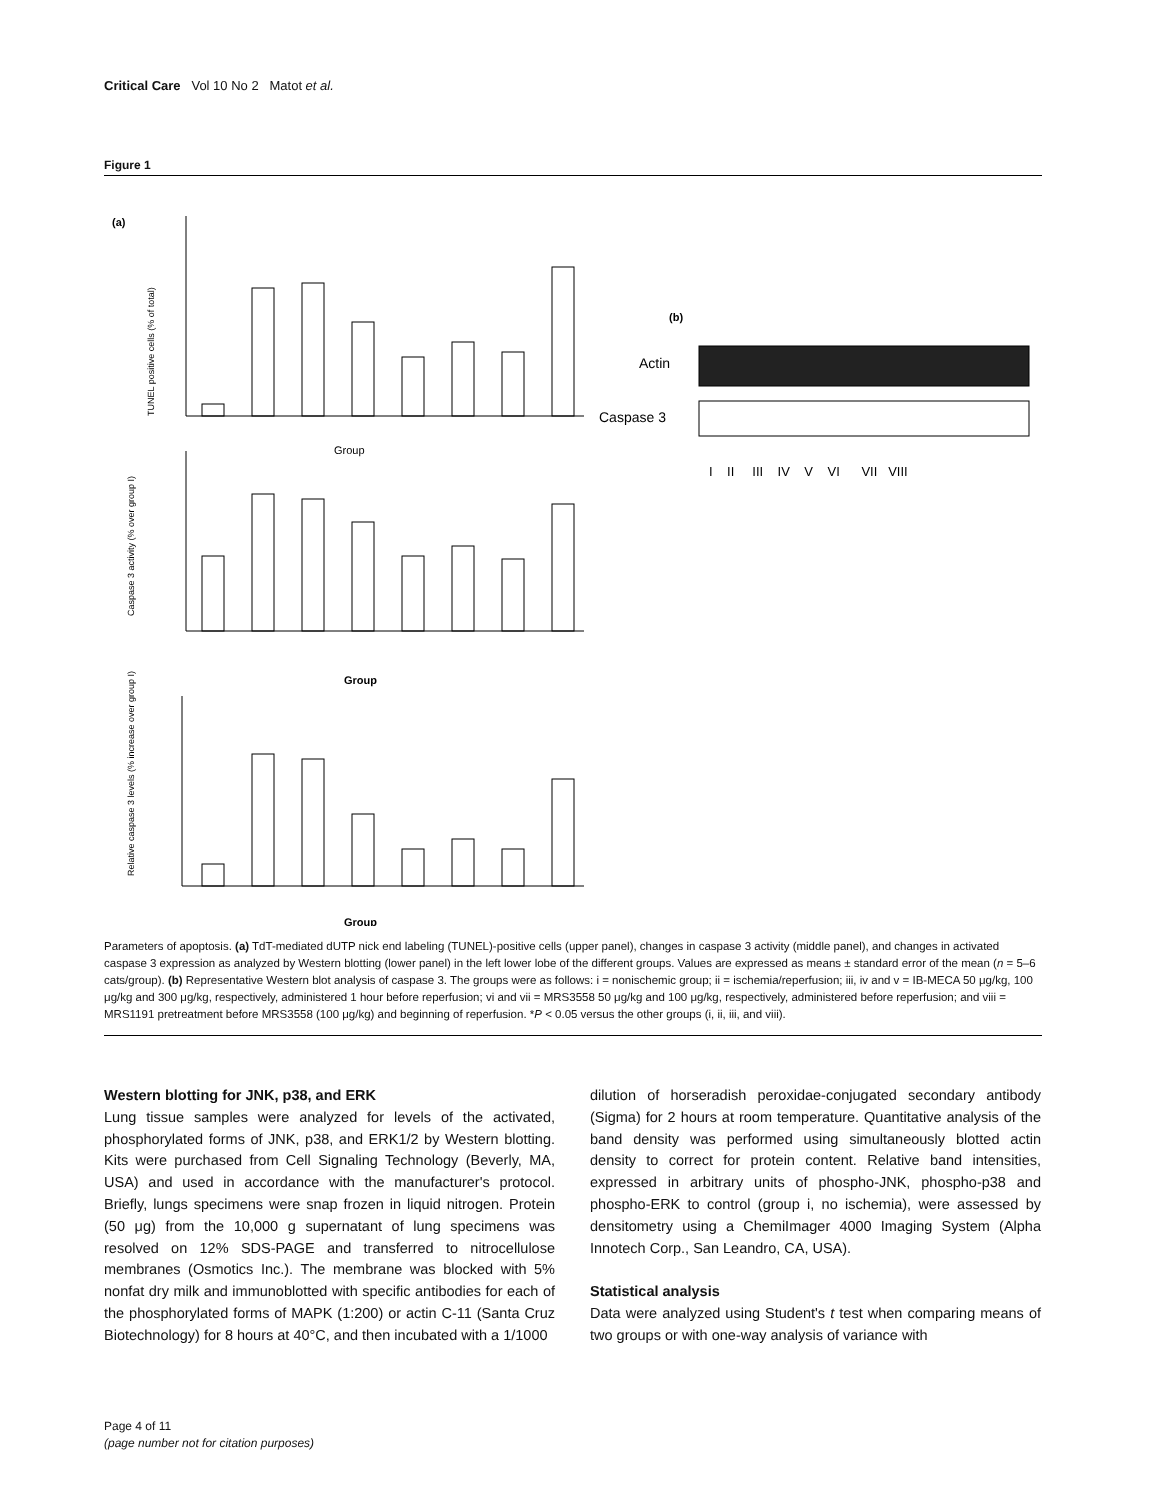Critical Care Vol 10 No 2 Matot et al.
Figure 1
(a)
Group
TUNEL positive cells (% of total)
Group
Caspase 3 activity (% over group I)
Group
Relative caspase 3 levels (% increase over group I)
(b)
Actin
Caspase 3
I II III IV V VI VII VIII
Parameters of apoptosis. (a) TdT-mediated dUTP nick end labeling (TUNEL)-positive cells (upper panel), changes in caspase 3 activity (middle panel), and changes in activated caspase 3 expression as analyzed by Western blotting (lower panel) in the left lower lobe of the different groups. Values are expressed as means ± standard error of the mean (n = 5–6 cats/group). (b) Representative Western blot analysis of caspase 3. The groups were as follows: i = nonischemic group; ii = ischemia/reperfusion; iii, iv and v = IB-MECA 50 μg/kg, 100 μg/kg and 300 μg/kg, respectively, administered 1 hour before reperfusion; vi and vii = MRS3558 50 μg/kg and 100 μg/kg, respectively, administered before reperfusion; and viii = MRS1191 pretreatment before MRS3558 (100 μg/kg) and beginning of reperfusion. *P < 0.05 versus the other groups (i, ii, iii, and viii).
Western blotting for JNK, p38, and ERK
Lung tissue samples were analyzed for levels of the activated, phosphorylated forms of JNK, p38, and ERK1/2 by Western blotting. Kits were purchased from Cell Signaling Technology (Beverly, MA, USA) and used in accordance with the manufacturer's protocol. Briefly, lungs specimens were snap frozen in liquid nitrogen. Protein (50 μg) from the 10,000 g supernatant of lung specimens was resolved on 12% SDS-PAGE and transferred to nitrocellulose membranes (Osmotics Inc.). The membrane was blocked with 5% nonfat dry milk and immunoblotted with specific antibodies for each of the phosphorylated forms of MAPK (1:200) or actin C-11 (Santa Cruz Biotechnology) for 8 hours at 40°C, and then incubated with a 1/1000
dilution of horseradish peroxidae-conjugated secondary antibody (Sigma) for 2 hours at room temperature. Quantitative analysis of the band density was performed using simultaneously blotted actin density to correct for protein content. Relative band intensities, expressed in arbitrary units of phospho-JNK, phospho-p38 and phospho-ERK to control (group i, no ischemia), were assessed by densitometry using a ChemiImager 4000 Imaging System (Alpha Innotech Corp., San Leandro, CA, USA).
Statistical analysis
Data were analyzed using Student's t test when comparing means of two groups or with one-way analysis of variance with
Page 4 of 11
(page number not for citation purposes)